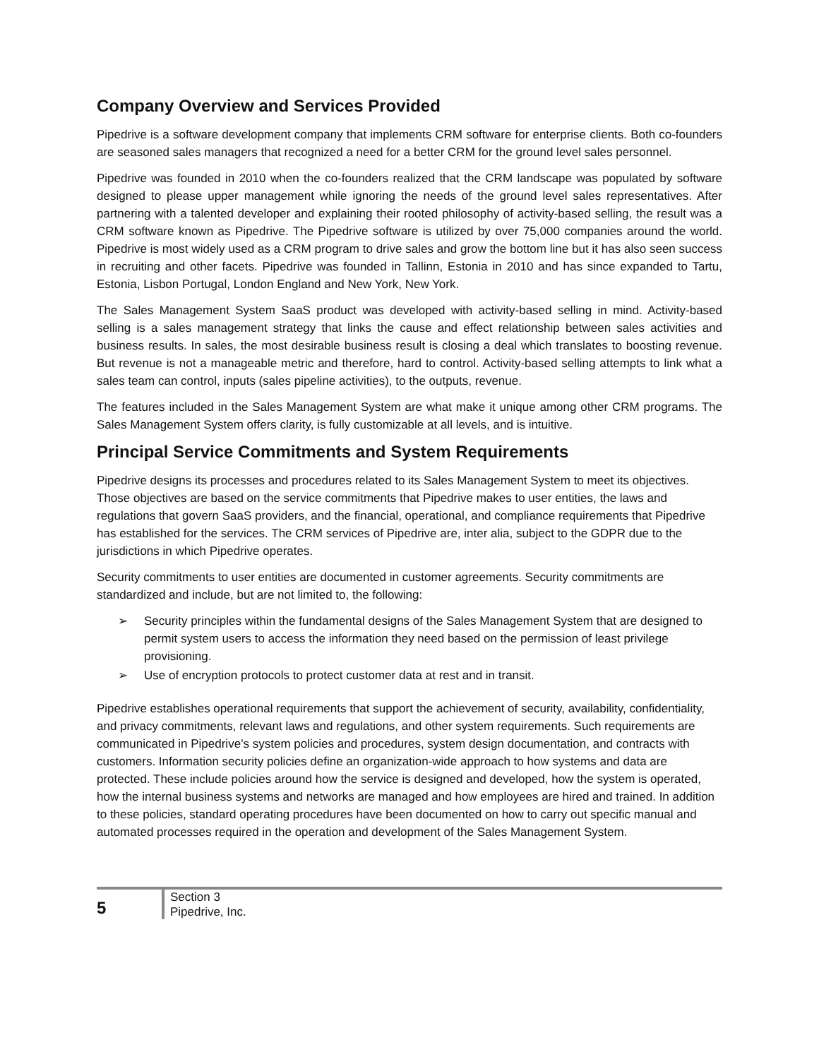Company Overview and Services Provided
Pipedrive is a software development company that implements CRM software for enterprise clients. Both co-founders are seasoned sales managers that recognized a need for a better CRM for the ground level sales personnel.
Pipedrive was founded in 2010 when the co-founders realized that the CRM landscape was populated by software designed to please upper management while ignoring the needs of the ground level sales representatives. After partnering with a talented developer and explaining their rooted philosophy of activity-based selling, the result was a CRM software known as Pipedrive. The Pipedrive software is utilized by over 75,000 companies around the world. Pipedrive is most widely used as a CRM program to drive sales and grow the bottom line but it has also seen success in recruiting and other facets. Pipedrive was founded in Tallinn, Estonia in 2010 and has since expanded to Tartu, Estonia, Lisbon Portugal, London England and New York, New York.
The Sales Management System SaaS product was developed with activity-based selling in mind. Activity-based selling is a sales management strategy that links the cause and effect relationship between sales activities and business results. In sales, the most desirable business result is closing a deal which translates to boosting revenue. But revenue is not a manageable metric and therefore, hard to control. Activity-based selling attempts to link what a sales team can control, inputs (sales pipeline activities), to the outputs, revenue.
The features included in the Sales Management System are what make it unique among other CRM programs. The Sales Management System offers clarity, is fully customizable at all levels, and is intuitive.
Principal Service Commitments and System Requirements
Pipedrive designs its processes and procedures related to its Sales Management System to meet its objectives. Those objectives are based on the service commitments that Pipedrive makes to user entities, the laws and regulations that govern SaaS providers, and the financial, operational, and compliance requirements that Pipedrive has established for the services. The CRM services of Pipedrive are, inter alia, subject to the GDPR due to the jurisdictions in which Pipedrive operates.
Security commitments to user entities are documented in customer agreements. Security commitments are standardized and include, but are not limited to, the following:
➢ Security principles within the fundamental designs of the Sales Management System that are designed to permit system users to access the information they need based on the permission of least privilege provisioning.
➢ Use of encryption protocols to protect customer data at rest and in transit.
Pipedrive establishes operational requirements that support the achievement of security, availability, confidentiality, and privacy commitments, relevant laws and regulations, and other system requirements. Such requirements are communicated in Pipedrive’s system policies and procedures, system design documentation, and contracts with customers. Information security policies define an organization-wide approach to how systems and data are protected. These include policies around how the service is designed and developed, how the system is operated, how the internal business systems and networks are managed and how employees are hired and trained. In addition to these policies, standard operating procedures have been documented on how to carry out specific manual and automated processes required in the operation and development of the Sales Management System.
5
Section 3
Pipedrive, Inc.